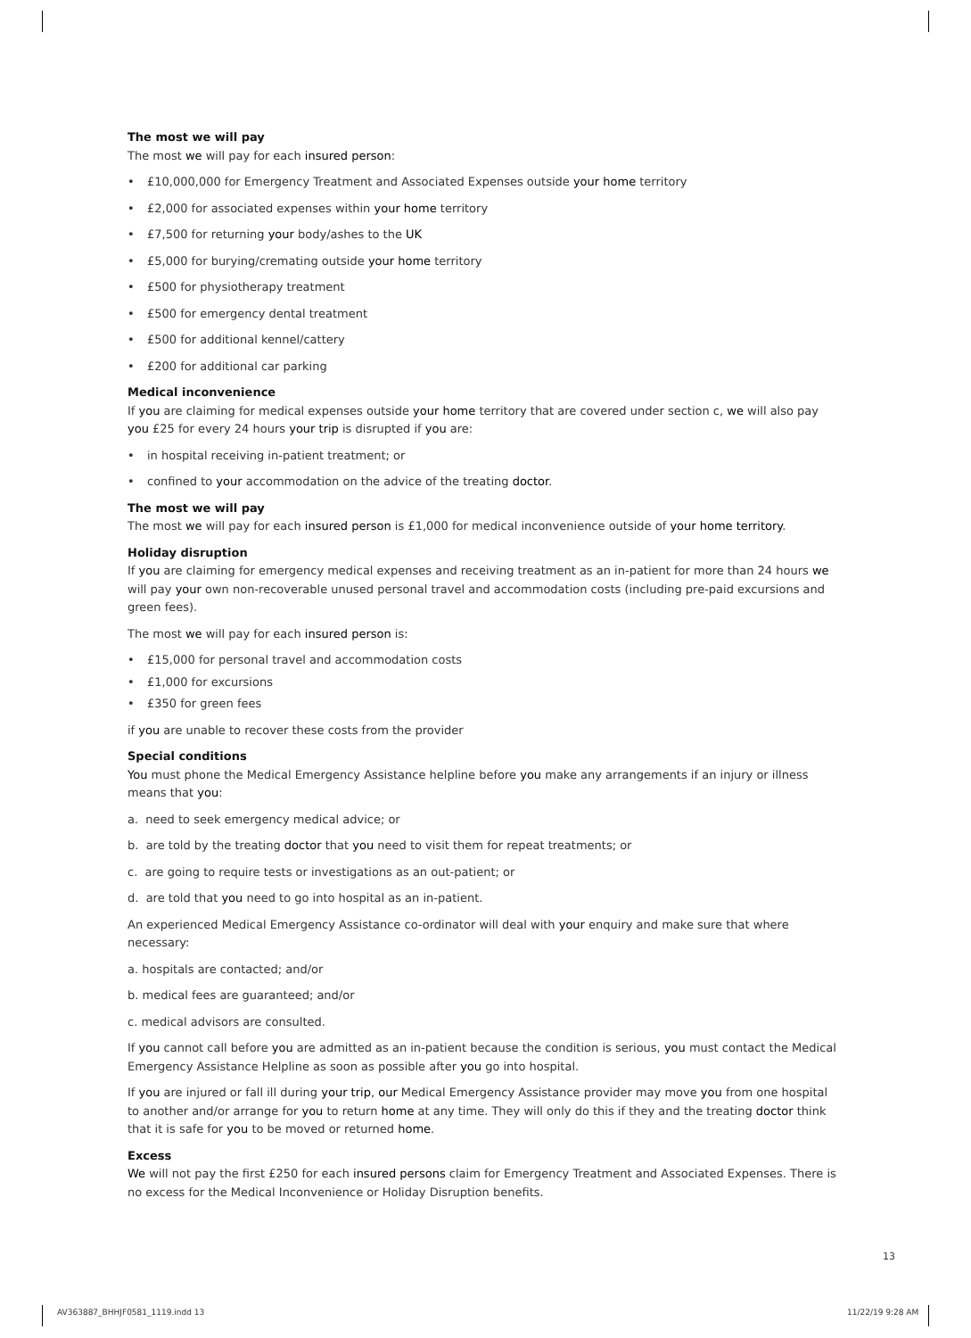The most we will pay
The most we will pay for each insured person:
• £10,000,000 for Emergency Treatment and Associated Expenses outside your home territory
• £2,000 for associated expenses within your home territory
• £7,500 for returning your body/ashes to the UK
• £5,000 for burying/cremating outside your home territory
• £500 for physiotherapy treatment
• £500 for emergency dental treatment
• £500 for additional kennel/cattery
• £200 for additional car parking
Medical inconvenience
If you are claiming for medical expenses outside your home territory that are covered under section c, we will also pay you £25 for every 24 hours your trip is disrupted if you are:
• in hospital receiving in-patient treatment; or
• confined to your accommodation on the advice of the treating doctor.
The most we will pay
The most we will pay for each insured person is £1,000 for medical inconvenience outside of your home territory.
Holiday disruption
If you are claiming for emergency medical expenses and receiving treatment as an in-patient for more than 24 hours we will pay your own non-recoverable unused personal travel and accommodation costs (including pre-paid excursions and green fees).
The most we will pay for each insured person is:
• £15,000 for personal travel and accommodation costs
• £1,000 for excursions
• £350 for green fees
if you are unable to recover these costs from the provider
Special conditions
You must phone the Medical Emergency Assistance helpline before you make any arrangements if an injury or illness means that you:
a. need to seek emergency medical advice; or
b. are told by the treating doctor that you need to visit them for repeat treatments; or
c. are going to require tests or investigations as an out-patient; or
d. are told that you need to go into hospital as an in-patient.
An experienced Medical Emergency Assistance co-ordinator will deal with your enquiry and make sure that where necessary:
a. hospitals are contacted; and/or
b. medical fees are guaranteed; and/or
c. medical advisors are consulted.
If you cannot call before you are admitted as an in-patient because the condition is serious, you must contact the Medical Emergency Assistance Helpline as soon as possible after you go into hospital.
If you are injured or fall ill during your trip, our Medical Emergency Assistance provider may move you from one hospital to another and/or arrange for you to return home at any time. They will only do this if they and the treating doctor think that it is safe for you to be moved or returned home.
Excess
We will not pay the first £250 for each insured persons claim for Emergency Treatment and Associated Expenses. There is no excess for the Medical Inconvenience or Holiday Disruption benefits.
13
AV363887_BHHJF0581_1119.indd 13
11/22/19 9:28 AM